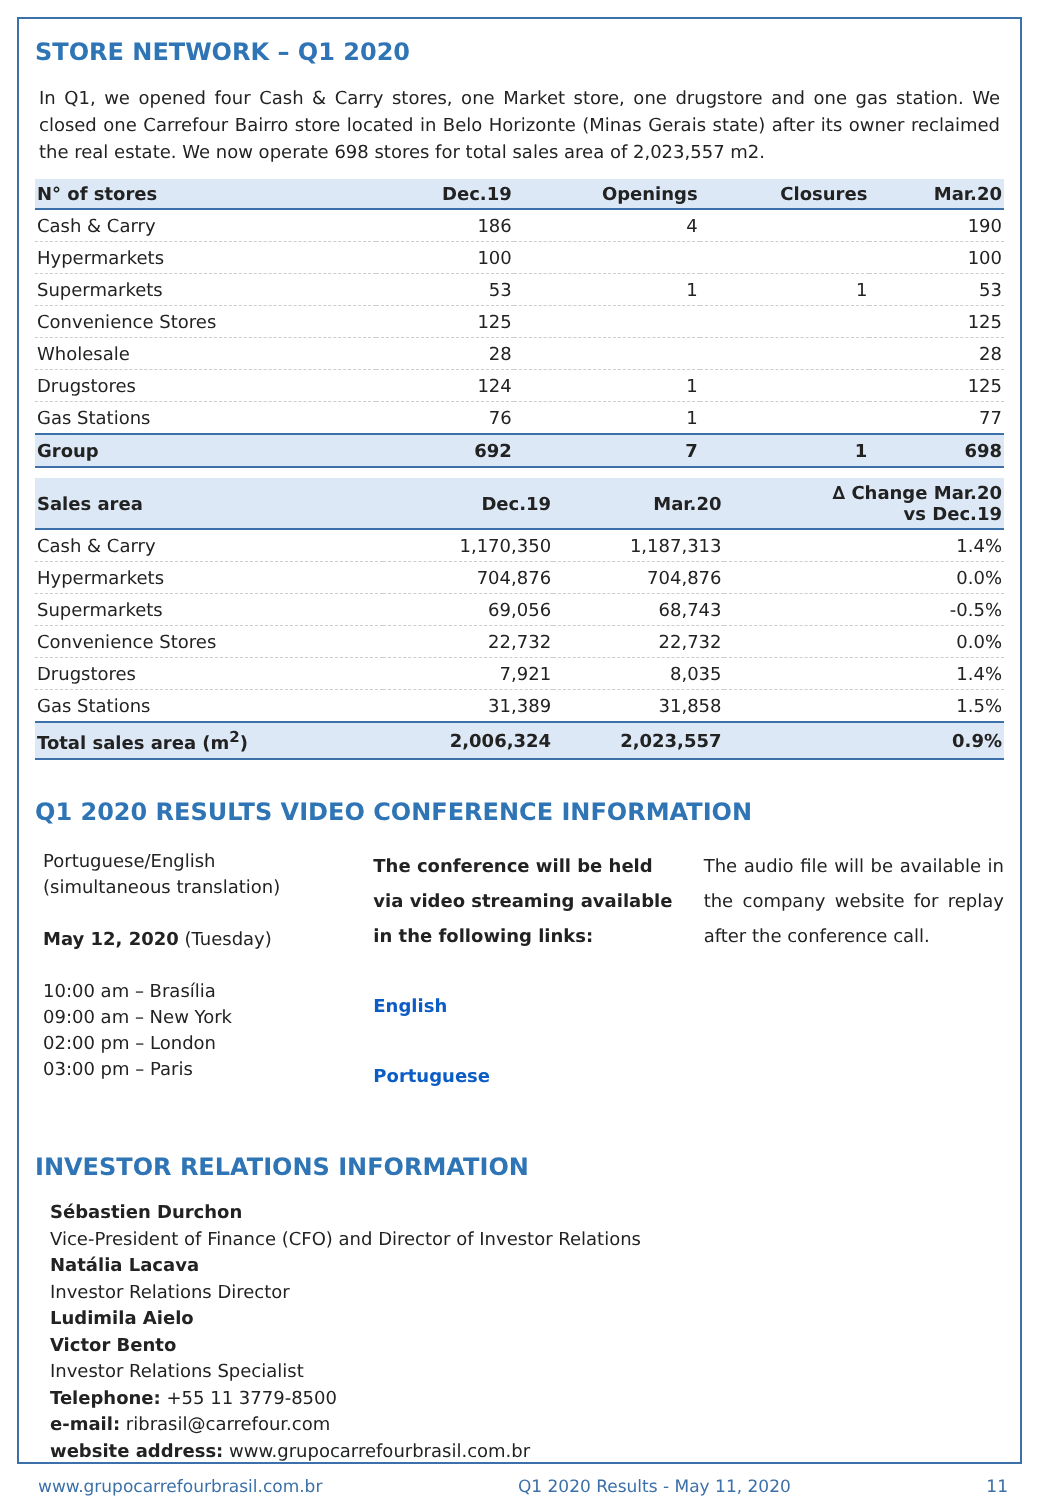STORE NETWORK – Q1 2020
In Q1, we opened four Cash & Carry stores, one Market store, one drugstore and one gas station. We closed one Carrefour Bairro store located in Belo Horizonte (Minas Gerais state) after its owner reclaimed the real estate. We now operate 698 stores for total sales area of 2,023,557 m2.
| N° of stores | Dec.19 | Openings | Closures | Mar.20 |
| --- | --- | --- | --- | --- |
| Cash & Carry | 186 | 4 | | 190 |
| Hypermarkets | 100 | | | 100 |
| Supermarkets | 53 | 1 | 1 | 53 |
| Convenience Stores | 125 | | | 125 |
| Wholesale | 28 | | | 28 |
| Drugstores | 124 | 1 | | 125 |
| Gas Stations | 76 | 1 | | 77 |
| Group | 692 | 7 | 1 | 698 |
| Sales area | Dec.19 | Mar.20 | ∆ Change Mar.20 vs Dec.19 |
| --- | --- | --- | --- |
| Cash & Carry | 1,170,350 | 1,187,313 | 1.4% |
| Hypermarkets | 704,876 | 704,876 | 0.0% |
| Supermarkets | 69,056 | 68,743 | -0.5% |
| Convenience Stores | 22,732 | 22,732 | 0.0% |
| Drugstores | 7,921 | 8,035 | 1.4% |
| Gas Stations | 31,389 | 31,858 | 1.5% |
| Total sales area (m<sup>2</sup>) | 2,006,324 | 2,023,557 | 0.9% |
Q1 2020 RESULTS VIDEO CONFERENCE INFORMATION
Portuguese/English
(simultaneous translation)
May 12, 2020 (Tuesday)
10:00 am – Brasília
09:00 am – New York
02:00 pm – London
03:00 pm – Paris
The conference will be held via video streaming available in the following links:
English
Portuguese
The audio file will be available in the company website for replay after the conference call.
INVESTOR RELATIONS INFORMATION
Sébastien Durchon
Vice-President of Finance (CFO) and Director of Investor Relations
Natália Lacava
Investor Relations Director
Ludimila Aielo
Victor Bento
Investor Relations Specialist
Telephone: +55 11 3779-8500
e-mail: ribrasil@carrefour.com
website address: www.grupocarrefourbrasil.com.br
www.grupocarrefourbrasil.com.br Q1 2020 Results - May 11, 2020 11